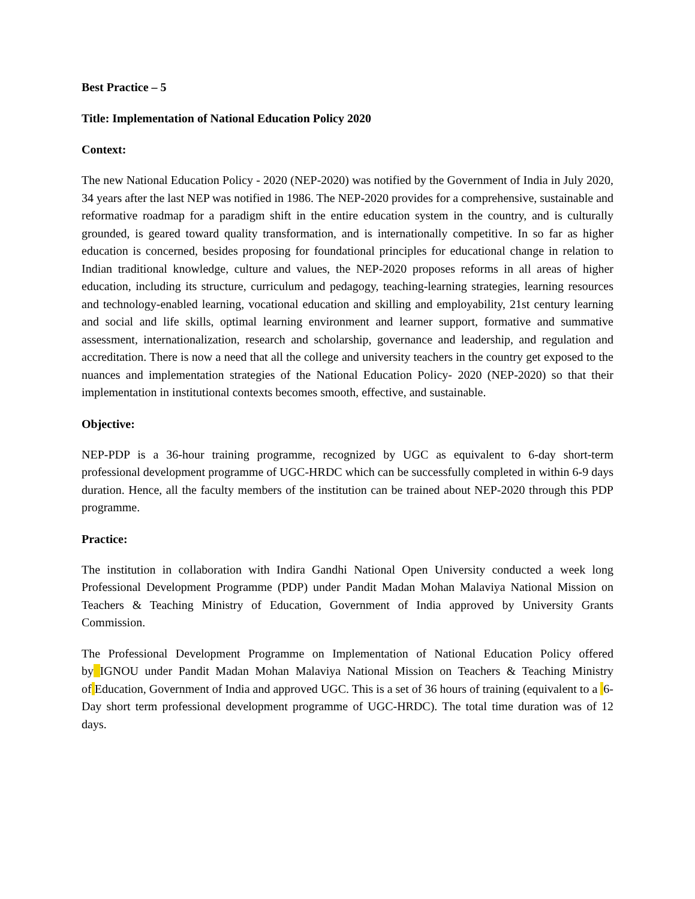Best Practice – 5
Title: Implementation of National Education Policy 2020
Context:
The new National Education Policy - 2020 (NEP-2020) was notified by the Government of India in July 2020, 34 years after the last NEP was notified in 1986. The NEP-2020 provides for a comprehensive, sustainable and reformative roadmap for a paradigm shift in the entire education system in the country, and is culturally grounded, is geared toward quality transformation, and is internationally competitive. In so far as higher education is concerned, besides proposing for foundational principles for educational change in relation to Indian traditional knowledge, culture and values, the NEP-2020 proposes reforms in all areas of higher education, including its structure, curriculum and pedagogy, teaching-learning strategies, learning resources and technology-enabled learning, vocational education and skilling and employability, 21st century learning and social and life skills, optimal learning environment and learner support, formative and summative assessment, internationalization, research and scholarship, governance and leadership, and regulation and accreditation. There is now a need that all the college and university teachers in the country get exposed to the nuances and implementation strategies of the National Education Policy- 2020 (NEP-2020) so that their implementation in institutional contexts becomes smooth, effective, and sustainable.
Objective:
NEP-PDP is a 36-hour training programme, recognized by UGC as equivalent to 6-day short-term professional development programme of UGC-HRDC which can be successfully completed in within 6-9 days duration. Hence, all the faculty members of the institution can be trained about NEP-2020 through this PDP programme.
Practice:
The institution in collaboration with Indira Gandhi National Open University conducted a week long Professional Development Programme (PDP) under Pandit Madan Mohan Malaviya National Mission on Teachers & Teaching Ministry of Education, Government of India approved by University Grants Commission.
The Professional Development Programme on Implementation of National Education Policy offered by IGNOU under Pandit Madan Mohan Malaviya National Mission on Teachers & Teaching Ministry of Education, Government of India and approved UGC. This is a set of 36 hours of training (equivalent to a 6-Day short term professional development programme of UGC-HRDC). The total time duration was of 12 days.